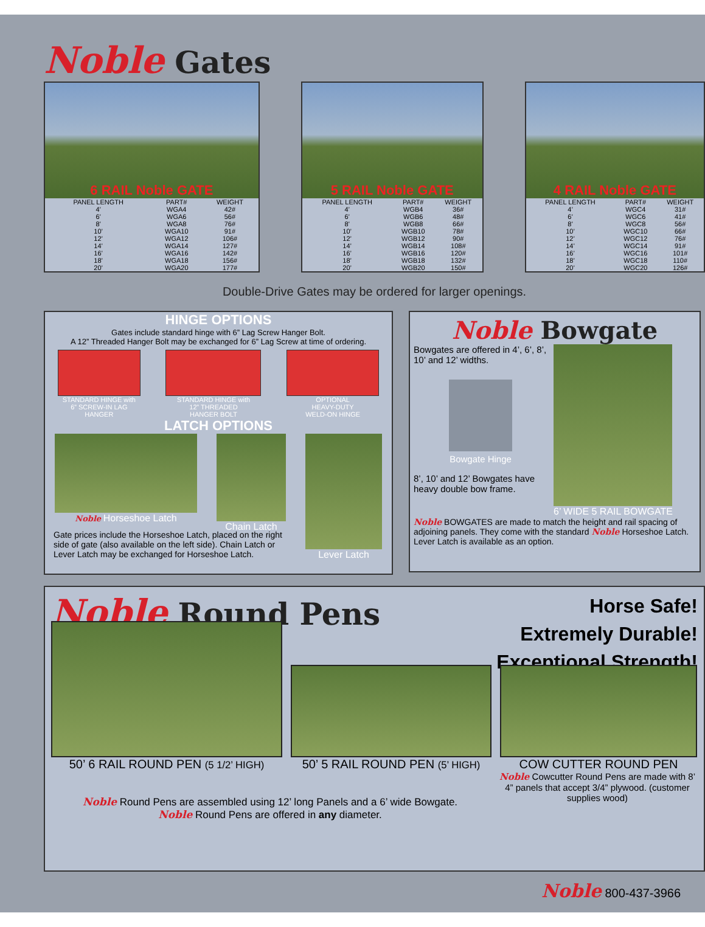Noble Gates
6 RAIL Noble GATE
| PANEL LENGTH | PART# | WEIGHT |
| --- | --- | --- |
| 4’ | WGA4 | 42# |
| 6’ | WGA6 | 56# |
| 8’ | WGA8 | 76# |
| 10’ | WGA10 | 91# |
| 12’ | WGA12 | 106# |
| 14’ | WGA14 | 127# |
| 16’ | WGA16 | 142# |
| 18’ | WGA18 | 156# |
| 20’ | WGA20 | 177# |
5 RAIL Noble GATE
| PANEL LENGTH | PART# | WEIGHT |
| --- | --- | --- |
| 4’ | WGB4 | 36# |
| 6’ | WGB6 | 48# |
| 8’ | WGB8 | 66# |
| 10’ | WGB10 | 78# |
| 12’ | WGB12 | 90# |
| 14’ | WGB14 | 108# |
| 16’ | WGB16 | 120# |
| 18’ | WGB18 | 132# |
| 20’ | WGB20 | 150# |
4 RAIL Noble GATE
| PANEL LENGTH | PART# | WEIGHT |
| --- | --- | --- |
| 4’ | WGC4 | 31# |
| 6’ | WGC6 | 41# |
| 8’ | WGC8 | 56# |
| 10’ | WGC10 | 66# |
| 12’ | WGC12 | 76# |
| 14’ | WGC14 | 91# |
| 16’ | WGC16 | 101# |
| 18’ | WGC18 | 110# |
| 20’ | WGC20 | 126# |
Double-Drive Gates may be ordered for larger openings.
HINGE OPTIONS
Gates include standard hinge with 6” Lag Screw Hanger Bolt.
A 12” Threaded Hanger Bolt may be exchanged for 6” Lag Screw at time of ordering.
STANDARD HINGE with
6” SCREW-IN LAG
HANGER
STANDARD HINGE with
12” THREADED
HANGER BOLT
OPTIONAL
HEAVY-DUTY
WELD-ON HINGE
LATCH OPTIONS
Noble Horseshoe Latch Chain Latch Lever Latch
Gate prices include the Horseshoe Latch, placed on the right side of gate (also available on the left side). Chain Latch or Lever Latch may be exchanged for Horseshoe Latch.
Noble Bowgate
Bowgates are offered in 4’, 6’, 8’, 10’ and 12’ widths.
Bowgate Hinge
8’, 10’ and 12’ Bowgates have heavy double bow frame.
6’ WIDE 5 RAIL BOWGATE
Noble BOWGATES are made to match the height and rail spacing of adjoining panels. They come with the standard Noble Horseshoe Latch. Lever Latch is available as an option.
Noble Round Pens
Horse Safe!
Extremely Durable!
Exceptional Strength!
50’ 6 RAIL ROUND PEN (5 1/2’ HIGH)
50’ 5 RAIL ROUND PEN (5’ HIGH)
COW CUTTER ROUND PEN
Noble Round Pens are assembled using 12’ long Panels and a 6’ wide Bowgate.
Noble Round Pens are offered in any diameter.
Noble Cowcutter Round Pens are made with 8’ 4” panels that accept 3/4” plywood. (customer supplies wood)
Noble 800-437-3966